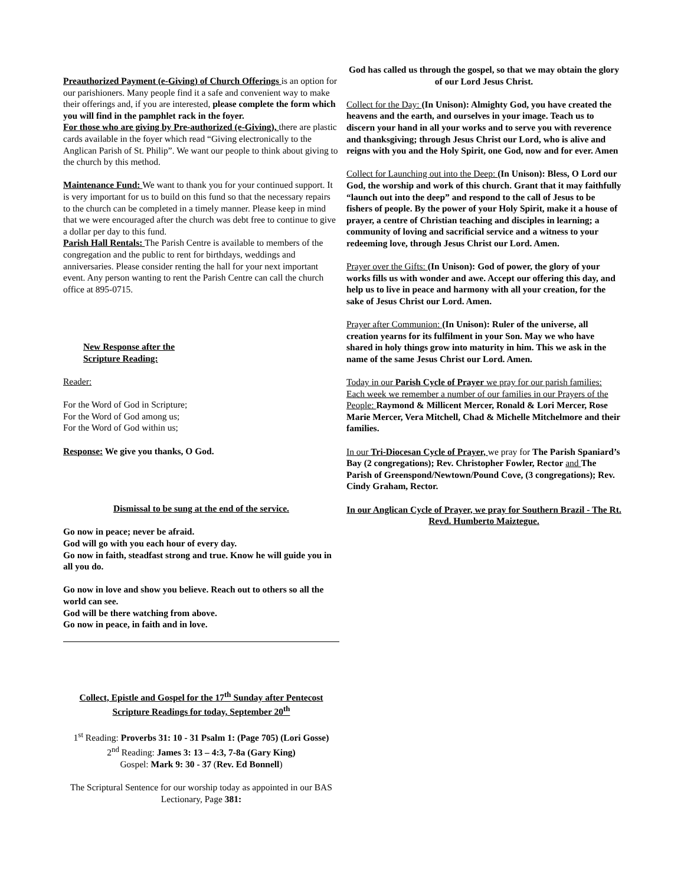Preauthorized Payment (e-Giving) of Church Offerings is an option for our parishioners. Many people find it a safe and convenient way to make their offerings and, if you are interested, please complete the form which you will find in the pamphlet rack in the foyer.
For those who are giving by Pre-authorized (e-Giving), there are plastic cards available in the foyer which read “Giving electronically to the Anglican Parish of St. Philip”. We want our people to think about giving to the church by this method.
Maintenance Fund: We want to thank you for your continued support. It is very important for us to build on this fund so that the necessary repairs to the church can be completed in a timely manner. Please keep in mind that we were encouraged after the church was debt free to continue to give a dollar per day to this fund.
Parish Hall Rentals: The Parish Centre is available to members of the congregation and the public to rent for birthdays, weddings and anniversaries. Please consider renting the hall for your next important event. Any person wanting to rent the Parish Centre can call the church office at 895-0715.
New Response after the
Scripture Reading:
Reader:
For the Word of God in Scripture;
For the Word of God among us;
For the Word of God within us;
Response: We give you thanks, O God.
Dismissal to be sung at the end of the service.
Go now in peace; never be afraid.
God will go with you each hour of every day.
Go now in faith, steadfast strong and true. Know he will guide you in all you do.
Go now in love and show you believe. Reach out to others so all the world can see.
God will be there watching from above.
Go now in peace, in faith and in love.
Collect, Epistle and Gospel for the 17<sup>th</sup> Sunday after Pentecost
Scripture Readings for today, September 20<sup>th</sup>
1<sup>st</sup> Reading: Proverbs 31: 10 - 31 Psalm 1: (Page 705) (Lori Gosse)
2<sup>nd</sup> Reading: James 3: 13 – 4:3, 7-8a (Gary King)
Gospel: Mark 9: 30 - 37 (Rev. Ed Bonnell)
The Scriptural Sentence for our worship today as appointed in our BAS Lectionary, Page 381:
God has called us through the gospel, so that we may obtain the glory of our Lord Jesus Christ.
Collect for the Day: (In Unison): Almighty God, you have created the heavens and the earth, and ourselves in your image. Teach us to discern your hand in all your works and to serve you with reverence and thanksgiving; through Jesus Christ our Lord, who is alive and reigns with you and the Holy Spirit, one God, now and for ever. Amen
Collect for Launching out into the Deep: (In Unison): Bless, O Lord our God, the worship and work of this church. Grant that it may faithfully “launch out into the deep” and respond to the call of Jesus to be fishers of people. By the power of your Holy Spirit, make it a house of prayer, a centre of Christian teaching and disciples in learning; a community of loving and sacrificial service and a witness to your redeeming love, through Jesus Christ our Lord. Amen.
Prayer over the Gifts: (In Unison): God of power, the glory of your works fills us with wonder and awe. Accept our offering this day, and help us to live in peace and harmony with all your creation, for the sake of Jesus Christ our Lord. Amen.
Prayer after Communion: (In Unison): Ruler of the universe, all creation yearns for its fulfilment in your Son. May we who have shared in holy things grow into maturity in him. This we ask in the name of the same Jesus Christ our Lord. Amen.
Today in our Parish Cycle of Prayer we pray for our parish families: Each week we remember a number of our families in our Prayers of the People: Raymond & Millicent Mercer, Ronald & Lori Mercer, Rose Marie Mercer, Vera Mitchell, Chad & Michelle Mitchelmore and their families.
In our Tri-Diocesan Cycle of Prayer, we pray for The Parish Spaniard’s Bay (2 congregations); Rev. Christopher Fowler, Rector and The Parish of Greenspond/Newtown/Pound Cove, (3 congregations); Rev. Cindy Graham, Rector.
In our Anglican Cycle of Prayer, we pray for Southern Brazil - The Rt. Revd. Humberto Maiztegue.